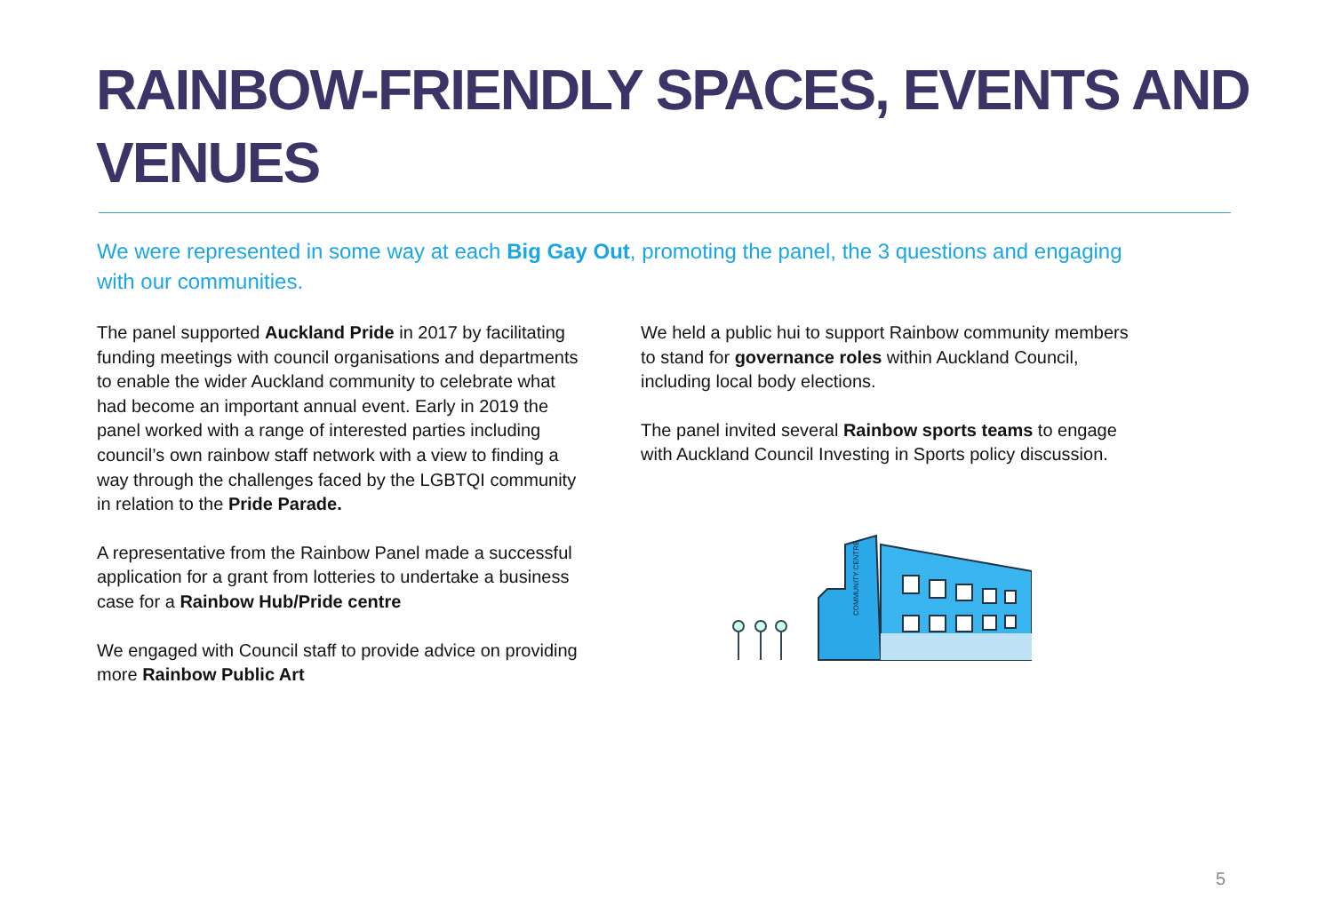RAINBOW-FRIENDLY SPACES, EVENTS AND VENUES
We were represented in some way at each Big Gay Out, promoting the panel, the 3 questions and engaging with our communities.
The panel supported Auckland Pride in 2017 by facilitating funding meetings with council organisations and departments to enable the wider Auckland community to celebrate what had become an important annual event. Early in 2019 the panel worked with a range of interested parties including council’s own rainbow staff network with a view to finding a way through the challenges faced by the LGBTQI community in relation to the Pride Parade.
A representative from the Rainbow Panel made a successful application for a grant from lotteries to undertake a business case for a Rainbow Hub/Pride centre
We engaged with Council staff to provide advice on providing more Rainbow Public Art
We held a public hui to support Rainbow community members to stand for governance roles within Auckland Council, including local body elections.
The panel invited several Rainbow sports teams to engage with Auckland Council Investing in Sports policy discussion.
COMMUNITY CENTRE
5